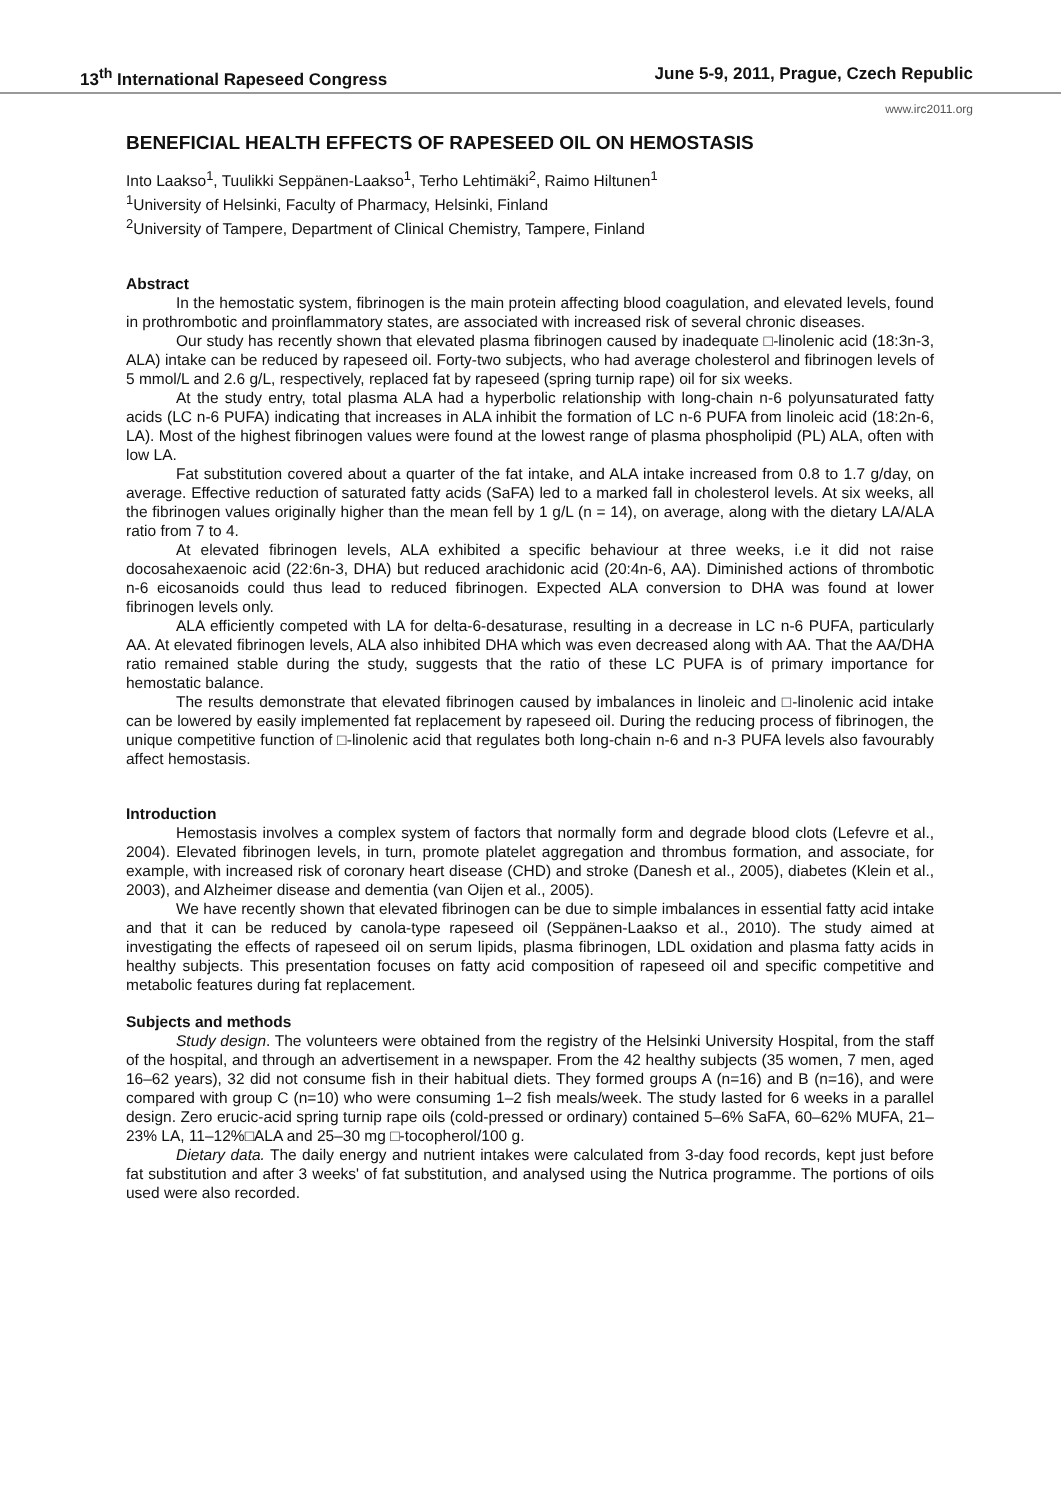13<sup>th</sup> International Rapeseed Congress June 5-9, 2011, Prague, Czech Republic
www.irc2011.org
BENEFICIAL HEALTH EFFECTS OF RAPESEED OIL ON HEMOSTASIS
Into Laakso<sup>1</sup>, Tuulikki Seppänen-Laakso<sup>1</sup>, Terho Lehtimäki<sup>2</sup>, Raimo Hiltunen<sup>1</sup>
<sup>1</sup> University of Helsinki, Faculty of Pharmacy, Helsinki, Finland
<sup>2</sup> University of Tampere, Department of Clinical Chemistry, Tampere, Finland
Abstract
In the hemostatic system, fibrinogen is the main protein affecting blood coagulation, and elevated levels, found in prothrombotic and proinflammatory states, are associated with increased risk of several chronic diseases.
Our study has recently shown that elevated plasma fibrinogen caused by inadequate □-linolenic acid (18:3n-3, ALA) intake can be reduced by rapeseed oil. Forty-two subjects, who had average cholesterol and fibrinogen levels of 5 mmol/L and 2.6 g/L, respectively, replaced fat by rapeseed (spring turnip rape) oil for six weeks.
At the study entry, total plasma ALA had a hyperbolic relationship with long-chain n-6 polyunsaturated fatty acids (LC n-6 PUFA) indicating that increases in ALA inhibit the formation of LC n-6 PUFA from linoleic acid (18:2n-6, LA). Most of the highest fibrinogen values were found at the lowest range of plasma phospholipid (PL) ALA, often with low LA.
Fat substitution covered about a quarter of the fat intake, and ALA intake increased from 0.8 to 1.7 g/day, on average. Effective reduction of saturated fatty acids (SaFA) led to a marked fall in cholesterol levels. At six weeks, all the fibrinogen values originally higher than the mean fell by 1 g/L (n = 14), on average, along with the dietary LA/ALA ratio from 7 to 4.
At elevated fibrinogen levels, ALA exhibited a specific behaviour at three weeks, i.e it did not raise docosahexaenoic acid (22:6n-3, DHA) but reduced arachidonic acid (20:4n-6, AA). Diminished actions of thrombotic n-6 eicosanoids could thus lead to reduced fibrinogen. Expected ALA conversion to DHA was found at lower fibrinogen levels only.
ALA efficiently competed with LA for delta-6-desaturase, resulting in a decrease in LC n-6 PUFA, particularly AA. At elevated fibrinogen levels, ALA also inhibited DHA which was even decreased along with AA. That the AA/DHA ratio remained stable during the study, suggests that the ratio of these LC PUFA is of primary importance for hemostatic balance.
The results demonstrate that elevated fibrinogen caused by imbalances in linoleic and □-linolenic acid intake can be lowered by easily implemented fat replacement by rapeseed oil. During the reducing process of fibrinogen, the unique competitive function of □-linolenic acid that regulates both long-chain n-6 and n-3 PUFA levels also favourably affect hemostasis.
Introduction
Hemostasis involves a complex system of factors that normally form and degrade blood clots (Lefevre et al., 2004). Elevated fibrinogen levels, in turn, promote platelet aggregation and thrombus formation, and associate, for example, with increased risk of coronary heart disease (CHD) and stroke (Danesh et al., 2005), diabetes (Klein et al., 2003), and Alzheimer disease and dementia (van Oijen et al., 2005).
We have recently shown that elevated fibrinogen can be due to simple imbalances in essential fatty acid intake and that it can be reduced by canola-type rapeseed oil (Seppänen-Laakso et al., 2010). The study aimed at investigating the effects of rapeseed oil on serum lipids, plasma fibrinogen, LDL oxidation and plasma fatty acids in healthy subjects. This presentation focuses on fatty acid composition of rapeseed oil and specific competitive and metabolic features during fat replacement.
Subjects and methods
Study design. The volunteers were obtained from the registry of the Helsinki University Hospital, from the staff of the hospital, and through an advertisement in a newspaper. From the 42 healthy subjects (35 women, 7 men, aged 16–62 years), 32 did not consume fish in their habitual diets. They formed groups A (n=16) and B (n=16), and were compared with group C (n=10) who were consuming 1–2 fish meals/week. The study lasted for 6 weeks in a parallel design. Zero erucic-acid spring turnip rape oils (cold-pressed or ordinary) contained 5–6% SaFA, 60–62% MUFA, 21–23% LA, 11–12%□ALA and 25–30 mg □-tocopherol/100 g.
Dietary data. The daily energy and nutrient intakes were calculated from 3-day food records, kept just before fat substitution and after 3 weeks' of fat substitution, and analysed using the Nutrica programme. The portions of oils used were also recorded.